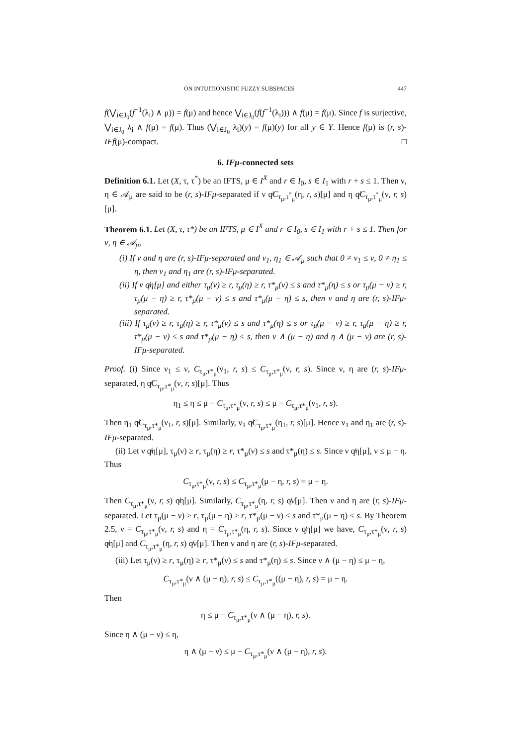ON INTUITIONISTIC FUZZY SUBSPACES 447
f(⋁<sub>i∈J<sub>0</sub></sub>(f<sup>−1</sup>(λ<sub>i</sub>) ∧ μ)) = f(μ) and hence ⋁<sub>i∈J<sub>0</sub></sub>(f(f<sup>−1</sup>(λ<sub>i</sub>))) ∧ f(μ) = f(μ). Since f is surjective, ⋁<sub>i∈J<sub>0</sub></sub> λ<sub>i</sub> ∧ f(μ) = f(μ). Thus (⋁<sub>i∈J<sub>0</sub></sub> λ<sub>i</sub>)(y) = f(μ)(y) for all y ∈ Y. Hence f(μ) is (r, s)-IFf(μ)-compact. □
6. IFμ-connected sets
Definition 6.1. Let (X, τ, τ<sup>*</sup>) be an IFTS, μ ∈ I<sup>X</sup> and r ∈ I<sub>0</sub>, s ∈ I<sub>1</sub> with r + s ≤ 1. Then ν, η ∈ 𝒜<sub>μ</sub> are said to be (r, s)-IFμ-separated if ν q̸C<sub>τ<sub>μ</sub>,τ<sup>*</sup><sub>μ</sub></sub>(η, r, s)[μ] and η q̸C<sub>τ<sub>μ</sub>,τ<sup>*</sup><sub>μ</sub></sub>(ν, r, s)[μ].
Theorem 6.1. Let (X, τ, τ*) be an IFTS, μ ∈ I<sup>X</sup> and r ∈ I<sub>0</sub>, s ∈ I<sub>1</sub> with r + s ≤ 1. Then for ν, η ∈ 𝒜<sub>μ</sub>,
(i) If ν and η are (r, s)-IFμ-separated and ν<sub>1</sub>, η<sub>1</sub> ∈ 𝒜<sub>μ</sub> such that 0 ≠ ν<sub>1</sub> ≤ ν, 0 ≠ η<sub>1</sub> ≤ η, then ν<sub>1</sub> and η<sub>1</sub> are (r, s)-IFμ-separated.
(ii) If ν q̸η[μ] and either τ<sub>μ</sub>(ν) ≥ r, τ<sub>μ</sub>(η) ≥ r, τ*<sub>μ</sub>(ν) ≤ s and τ*<sub>μ</sub>(η) ≤ s or τ<sub>μ</sub>(μ − ν) ≥ r, τ<sub>μ</sub>(μ − η) ≥ r, τ*<sub>μ</sub>(μ − ν) ≤ s and τ*<sub>μ</sub>(μ − η) ≤ s, then ν and η are (r, s)-IFμ-separated.
(iii) If τ<sub>μ</sub>(ν) ≥ r, τ<sub>μ</sub>(η) ≥ r, τ*<sub>μ</sub>(ν) ≤ s and τ*<sub>μ</sub>(η) ≤ s or τ<sub>μ</sub>(μ − ν) ≥ r, τ<sub>μ</sub>(μ − η) ≥ r, τ*<sub>μ</sub>(μ − ν) ≤ s and τ*<sub>μ</sub>(μ − η) ≤ s, then ν ∧ (μ − η) and η ∧ (μ − ν) are (r, s)-IFμ-separated.
Proof. (i) Since ν<sub>1</sub> ≤ ν, C<sub>τ<sub>μ</sub>,τ*<sub>μ</sub></sub>(ν<sub>1</sub>, r, s) ≤ C<sub>τ<sub>μ</sub>,τ*<sub>μ</sub></sub>(ν, r, s). Since ν, η are (r, s)-IFμ-separated, η q̸C<sub>τ<sub>μ</sub>,τ*<sub>μ</sub></sub>(ν, r, s)[μ]. Thus
η<sub>1</sub> ≤ η ≤ μ − C<sub>τ<sub>μ</sub>,τ*<sub>μ</sub></sub>(ν, r, s) ≤ μ − C<sub>τ<sub>μ</sub>,τ*<sub>μ</sub></sub>(ν<sub>1</sub>, r, s).
Then η<sub>1</sub> q̸C<sub>τ<sub>μ</sub>,τ*<sub>μ</sub></sub>(ν<sub>1</sub>, r, s)[μ]. Similarly, ν<sub>1</sub> q̸C<sub>τ<sub>μ</sub>,τ*<sub>μ</sub></sub>(η<sub>1</sub>, r, s)[μ]. Hence ν<sub>1</sub> and η<sub>1</sub> are (r, s)-IFμ-separated.
(ii) Let ν q̸η[μ], τ<sub>μ</sub>(ν) ≥ r, τ<sub>μ</sub>(η) ≥ r, τ*<sub>μ</sub>(ν) ≤ s and τ*<sub>μ</sub>(η) ≤ s. Since ν q̸η[μ], ν ≤ μ − η. Thus
C<sub>τ<sub>μ</sub>,τ*<sub>μ</sub></sub>(ν, r, s) ≤ C<sub>τ<sub>μ</sub>,τ*<sub>μ</sub></sub>(μ − η, r, s) = μ − η.
Then C<sub>τ<sub>μ</sub>,τ*<sub>μ</sub></sub>(ν, r, s) q̸η[μ]. Similarly, C<sub>τ<sub>μ</sub>,τ*<sub>μ</sub></sub>(η, r, s) q̸ν[μ]. Then ν and η are (r, s)-IFμ-separated. Let τ<sub>μ</sub>(μ − ν) ≥ r, τ<sub>μ</sub>(μ − η) ≥ r, τ*<sub>μ</sub>(μ − ν) ≤ s and τ*<sub>μ</sub>(μ − η) ≤ s. By Theorem 2.5, ν = C<sub>τ<sub>μ</sub>,τ*<sub>μ</sub></sub>(ν, r, s) and η = C<sub>τ<sub>μ</sub>,τ*<sub>μ</sub></sub>(η, r, s). Since ν q̸η[μ] we have, C<sub>τ<sub>μ</sub>,τ*<sub>μ</sub></sub>(ν, r, s) q̸η[μ] and C<sub>τ<sub>μ</sub>,τ*<sub>μ</sub></sub>(η, r, s) q̸ν[μ]. Then ν and η are (r, s)-IFμ-separated.
(iii) Let τ<sub>μ</sub>(ν) ≥ r, τ<sub>μ</sub>(η) ≥ r, τ*<sub>μ</sub>(ν) ≤ s and τ*<sub>μ</sub>(η) ≤ s. Since ν ∧ (μ − η) ≤ μ − η,
C<sub>τ<sub>μ</sub>,τ*<sub>μ</sub></sub>(ν ∧ (μ − η), r, s) ≤ C<sub>τ<sub>μ</sub>,τ*<sub>μ</sub></sub>((μ − η), r, s) = μ − η.
Then
η ≤ μ − C<sub>τ<sub>μ</sub>,τ*<sub>μ</sub></sub>(ν ∧ (μ − η), r, s).
Since η ∧ (μ − ν) ≤ η,
η ∧ (μ − ν) ≤ μ − C<sub>τ<sub>μ</sub>,τ*<sub>μ</sub></sub>(ν ∧ (μ − η), r, s).